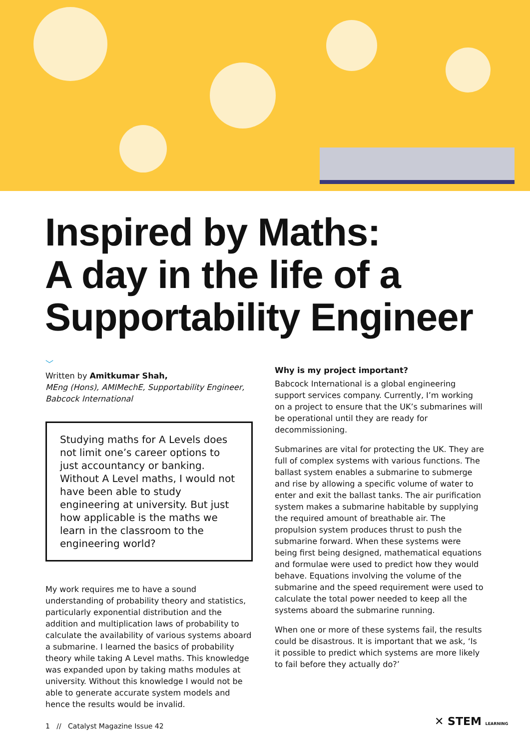Inspired by Maths:
A day in the life of a
Supportability Engineer
﹀
Written by Amitkumar Shah,
MEng (Hons), AMIMechE, Supportability Engineer, Babcock International
Studying maths for A Levels does not limit one’s career options to just accountancy or banking. Without A Level maths, I would not have been able to study engineering at university. But just how applicable is the maths we learn in the classroom to the engineering world?
My work requires me to have a sound understanding of probability theory and statistics, particularly exponential distribution and the addition and multiplication laws of probability to calculate the availability of various systems aboard a submarine. I learned the basics of probability theory while taking A Level maths. This knowledge was expanded upon by taking maths modules at university. Without this knowledge I would not be able to generate accurate system models and hence the results would be invalid.
Why is my project important?
Babcock International is a global engineering support services company. Currently, I’m working on a project to ensure that the UK’s submarines will be operational until they are ready for decommissioning.
Submarines are vital for protecting the UK. They are full of complex systems with various functions. The ballast system enables a submarine to submerge and rise by allowing a specific volume of water to enter and exit the ballast tanks. The air purification system makes a submarine habitable by supplying the required amount of breathable air. The propulsion system produces thrust to push the submarine forward. When these systems were being first being designed, mathematical equations and formulae were used to predict how they would behave. Equations involving the volume of the submarine and the speed requirement were used to calculate the total power needed to keep all the systems aboard the submarine running.
When one or more of these systems fail, the results could be disastrous. It is important that we ask, ‘Is it possible to predict which systems are more likely to fail before they actually do?’
1 // Catalyst Magazine Issue 42
✕ STEM LEARNING